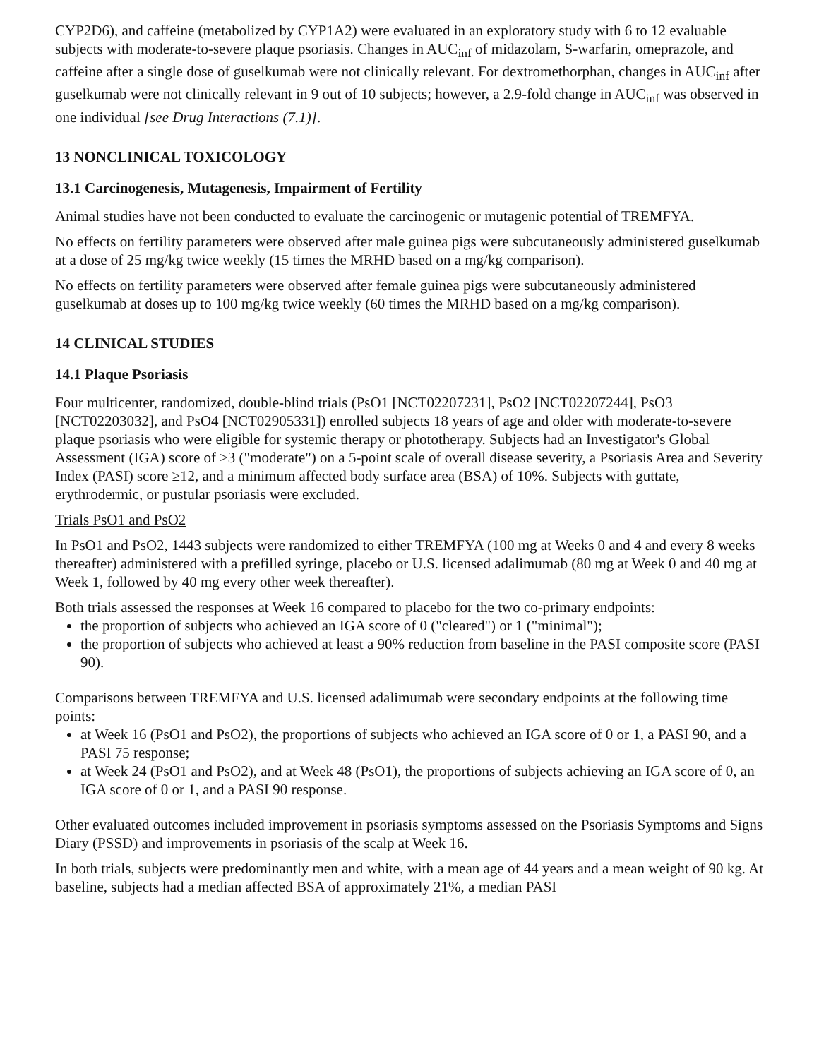CYP2D6), and caffeine (metabolized by CYP1A2) were evaluated in an exploratory study with 6 to 12 evaluable subjects with moderate-to-severe plaque psoriasis. Changes in AUC<sub>inf</sub> of midazolam, S-warfarin, omeprazole, and caffeine after a single dose of guselkumab were not clinically relevant. For dextromethorphan, changes in AUC<sub>inf</sub> after guselkumab were not clinically relevant in 9 out of 10 subjects; however, a 2.9-fold change in AUC<sub>inf</sub> was observed in one individual [see Drug Interactions (7.1)].
13 NONCLINICAL TOXICOLOGY
13.1 Carcinogenesis, Mutagenesis, Impairment of Fertility
Animal studies have not been conducted to evaluate the carcinogenic or mutagenic potential of TREMFYA.
No effects on fertility parameters were observed after male guinea pigs were subcutaneously administered guselkumab at a dose of 25 mg/kg twice weekly (15 times the MRHD based on a mg/kg comparison).
No effects on fertility parameters were observed after female guinea pigs were subcutaneously administered guselkumab at doses up to 100 mg/kg twice weekly (60 times the MRHD based on a mg/kg comparison).
14 CLINICAL STUDIES
14.1 Plaque Psoriasis
Four multicenter, randomized, double-blind trials (PsO1 [NCT02207231], PsO2 [NCT02207244], PsO3 [NCT02203032], and PsO4 [NCT02905331]) enrolled subjects 18 years of age and older with moderate-to-severe plaque psoriasis who were eligible for systemic therapy or phototherapy. Subjects had an Investigator's Global Assessment (IGA) score of ≥3 ("moderate") on a 5-point scale of overall disease severity, a Psoriasis Area and Severity Index (PASI) score ≥12, and a minimum affected body surface area (BSA) of 10%. Subjects with guttate, erythrodermic, or pustular psoriasis were excluded.
Trials PsO1 and PsO2
In PsO1 and PsO2, 1443 subjects were randomized to either TREMFYA (100 mg at Weeks 0 and 4 and every 8 weeks thereafter) administered with a prefilled syringe, placebo or U.S. licensed adalimumab (80 mg at Week 0 and 40 mg at Week 1, followed by 40 mg every other week thereafter).
Both trials assessed the responses at Week 16 compared to placebo for the two co-primary endpoints:
the proportion of subjects who achieved an IGA score of 0 ("cleared") or 1 ("minimal");
the proportion of subjects who achieved at least a 90% reduction from baseline in the PASI composite score (PASI 90).
Comparisons between TREMFYA and U.S. licensed adalimumab were secondary endpoints at the following time points:
at Week 16 (PsO1 and PsO2), the proportions of subjects who achieved an IGA score of 0 or 1, a PASI 90, and a PASI 75 response;
at Week 24 (PsO1 and PsO2), and at Week 48 (PsO1), the proportions of subjects achieving an IGA score of 0, an IGA score of 0 or 1, and a PASI 90 response.
Other evaluated outcomes included improvement in psoriasis symptoms assessed on the Psoriasis Symptoms and Signs Diary (PSSD) and improvements in psoriasis of the scalp at Week 16.
In both trials, subjects were predominantly men and white, with a mean age of 44 years and a mean weight of 90 kg. At baseline, subjects had a median affected BSA of approximately 21%, a median PASI